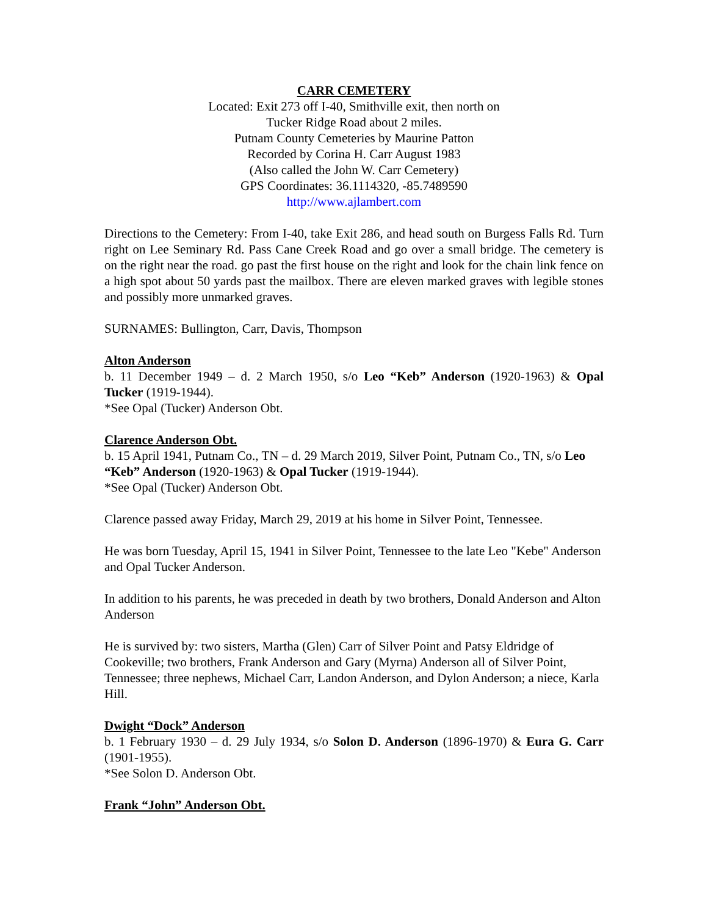CARR CEMETERY
Located: Exit 273 off I-40, Smithville exit, then north on
Tucker Ridge Road about 2 miles.
Putnam County Cemeteries by Maurine Patton
Recorded by Corina H. Carr August 1983
(Also called the John W. Carr Cemetery)
GPS Coordinates: 36.1114320, -85.7489590
http://www.ajlambert.com
Directions to the Cemetery: From I-40, take Exit 286, and head south on Burgess Falls Rd. Turn right on Lee Seminary Rd. Pass Cane Creek Road and go over a small bridge. The cemetery is on the right near the road. go past the first house on the right and look for the chain link fence on a high spot about 50 yards past the mailbox. There are eleven marked graves with legible stones and possibly more unmarked graves.
SURNAMES: Bullington, Carr, Davis, Thompson
Alton Anderson
b. 11 December 1949 – d. 2 March 1950, s/o Leo “Keb” Anderson (1920-1963) & Opal Tucker (1919-1944).
*See Opal (Tucker) Anderson Obt.
Clarence Anderson Obt.
b. 15 April 1941, Putnam Co., TN – d. 29 March 2019, Silver Point, Putnam Co., TN, s/o Leo “Keb” Anderson (1920-1963) & Opal Tucker (1919-1944).
*See Opal (Tucker) Anderson Obt.
Clarence passed away Friday, March 29, 2019 at his home in Silver Point, Tennessee.
He was born Tuesday, April 15, 1941 in Silver Point, Tennessee to the late Leo "Kebe" Anderson and Opal Tucker Anderson.
In addition to his parents, he was preceded in death by two brothers, Donald Anderson and Alton Anderson
He is survived by: two sisters, Martha (Glen) Carr of Silver Point and Patsy Eldridge of Cookeville; two brothers, Frank Anderson and Gary (Myrna) Anderson all of Silver Point, Tennessee; three nephews, Michael Carr, Landon Anderson, and Dylon Anderson; a niece, Karla Hill.
Dwight “Dock” Anderson
b. 1 February 1930 – d. 29 July 1934, s/o Solon D. Anderson (1896-1970) & Eura G. Carr (1901-1955).
*See Solon D. Anderson Obt.
Frank “John” Anderson Obt.